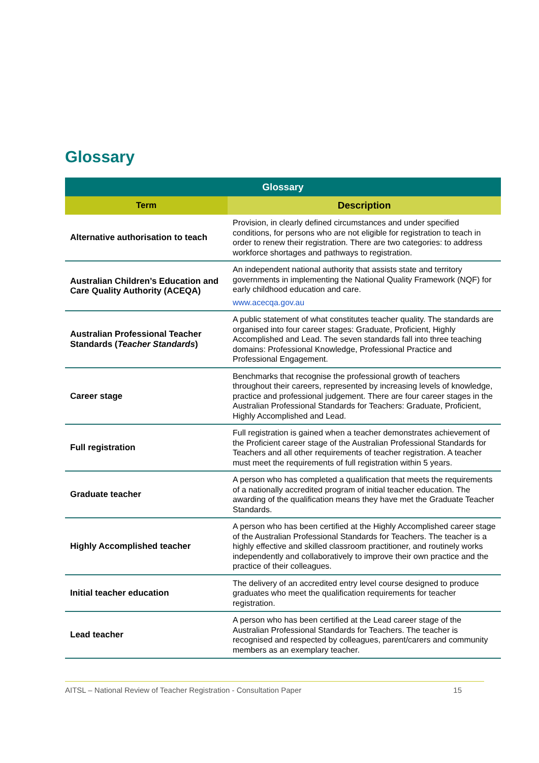Glossary
| Glossary | |
| --- | --- |
| Term | Description |
| Alternative authorisation to teach | Provision, in clearly defined circumstances and under specified conditions, for persons who are not eligible for registration to teach in order to renew their registration. There are two categories: to address workforce shortages and pathways to registration. |
| Australian Children’s Education and Care Quality Authority (ACEQA) | An independent national authority that assists state and territory governments in implementing the National Quality Framework (NQF) for early childhood education and care. www.acecqa.gov.au |
| Australian Professional Teacher Standards ( Teacher Standards ) | A public statement of what constitutes teacher quality. The standards are organised into four career stages: Graduate, Proficient, Highly Accomplished and Lead. The seven standards fall into three teaching domains: Professional Knowledge, Professional Practice and Professional Engagement. |
| Career stage | Benchmarks that recognise the professional growth of teachers throughout their careers, represented by increasing levels of knowledge, practice and professional judgement. There are four career stages in the Australian Professional Standards for Teachers: Graduate, Proficient, Highly Accomplished and Lead. |
| Full registration | Full registration is gained when a teacher demonstrates achievement of the Proficient career stage of the Australian Professional Standards for Teachers and all other requirements of teacher registration. A teacher must meet the requirements of full registration within 5 years. |
| Graduate teacher | A person who has completed a qualification that meets the requirements of a nationally accredited program of initial teacher education. The awarding of the qualification means they have met the Graduate Teacher Standards. |
| Highly Accomplished teacher | A person who has been certified at the Highly Accomplished career stage of the Australian Professional Standards for Teachers. The teacher is a highly effective and skilled classroom practitioner, and routinely works independently and collaboratively to improve their own practice and the practice of their colleagues. |
| Initial teacher education | The delivery of an accredited entry level course designed to produce graduates who meet the qualification requirements for teacher registration. |
| Lead teacher | A person who has been certified at the Lead career stage of the Australian Professional Standards for Teachers. The teacher is recognised and respected by colleagues, parent/carers and community members as an exemplary teacher. |
AITSL – National Review of Teacher Registration - Consultation Paper 15